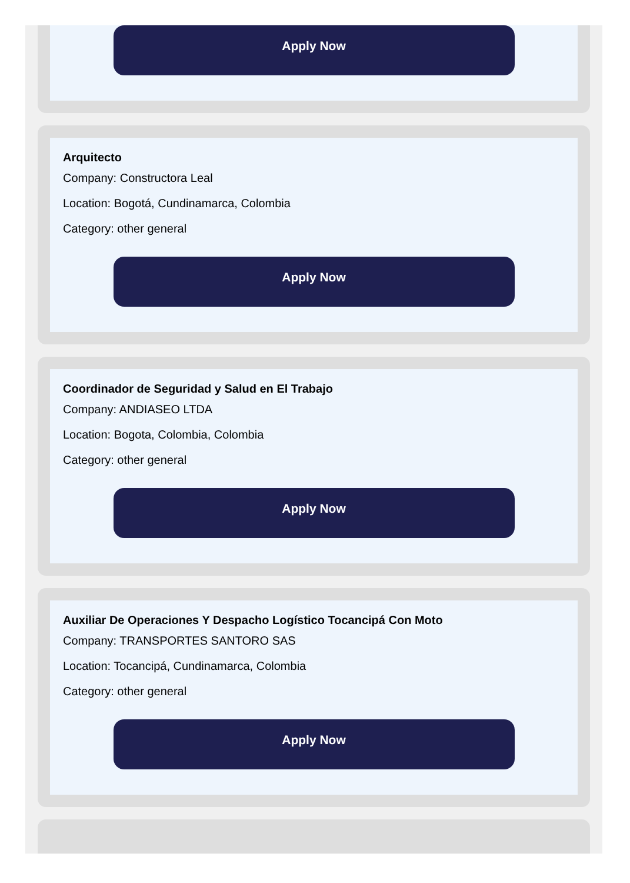Apply Now
Arquitecto
Company: Constructora Leal
Location: Bogotá, Cundinamarca, Colombia
Category: other general
Apply Now
Coordinador de Seguridad y Salud en El Trabajo
Company: ANDIASEO LTDA
Location: Bogota, Colombia, Colombia
Category: other general
Apply Now
Auxiliar De Operaciones Y Despacho Logístico Tocancipá Con Moto
Company: TRANSPORTES SANTORO SAS
Location: Tocancipá, Cundinamarca, Colombia
Category: other general
Apply Now